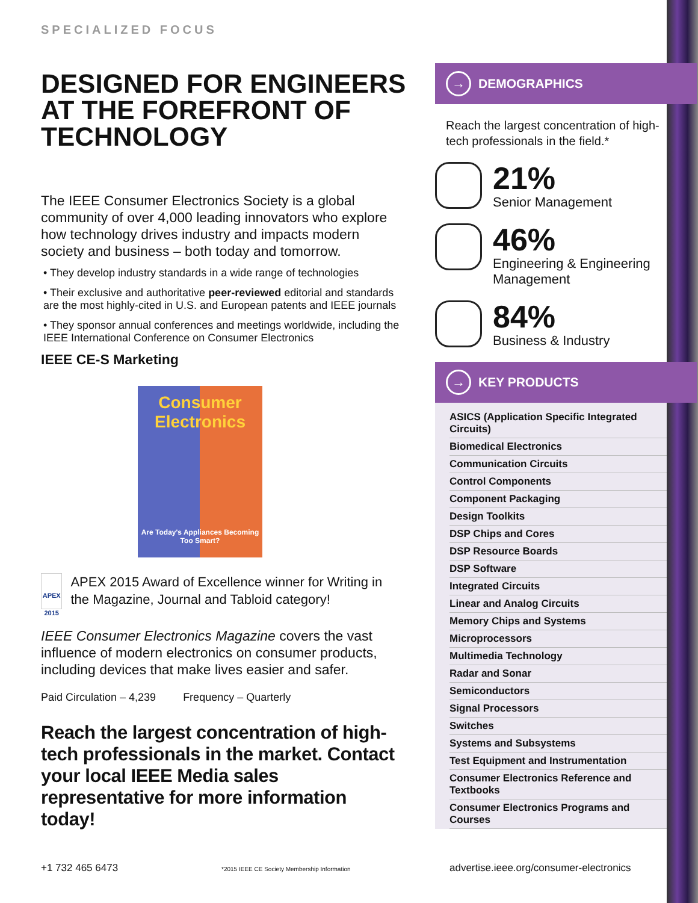SPECIALIZED FOCUS
DESIGNED FOR ENGINEERS AT THE FOREFRONT OF TECHNOLOGY
The IEEE Consumer Electronics Society is a global community of over 4,000 leading innovators who explore how technology drives industry and impacts modern society and business – both today and tomorrow.
• They develop industry standards in a wide range of technologies
• Their exclusive and authoritative peer-reviewed editorial and standards are the most highly-cited in U.S. and European patents and IEEE journals
• They sponsor annual conferences and meetings worldwide, including the IEEE International Conference on Consumer Electronics
IEEE CE-S Marketing
Consumer Electronics
Are Today's Appliances Becoming Too Smart?
APEX 2015
APEX 2015 Award of Excellence winner for Writing in the Magazine, Journal and Tabloid category!
IEEE Consumer Electronics Magazine covers the vast influence of modern electronics on consumer products, including devices that make lives easier and safer.
Paid Circulation – 4,239 Frequency – Quarterly
Reach the largest concentration of high-tech professionals in the market. Contact your local IEEE Media sales representative for more information today!
→
DEMOGRAPHICS
Reach the largest concentration of high-tech professionals in the field.*
21%
Senior Management
46%
Engineering & Engineering Management
84%
Business & Industry
→
KEY PRODUCTS
ASICS (Application Specific Integrated Circuits)
Biomedical Electronics
Communication Circuits
Control Components
Component Packaging
Design Toolkits
DSP Chips and Cores
DSP Resource Boards
DSP Software
Integrated Circuits
Linear and Analog Circuits
Memory Chips and Systems
Microprocessors
Multimedia Technology
Radar and Sonar
Semiconductors
Signal Processors
Switches
Systems and Subsystems
Test Equipment and Instrumentation
Consumer Electronics Reference and Textbooks
Consumer Electronics Programs and Courses
+1 732 465 6473
*2015 IEEE CE Society Membership Information
advertise.ieee.org/consumer-electronics